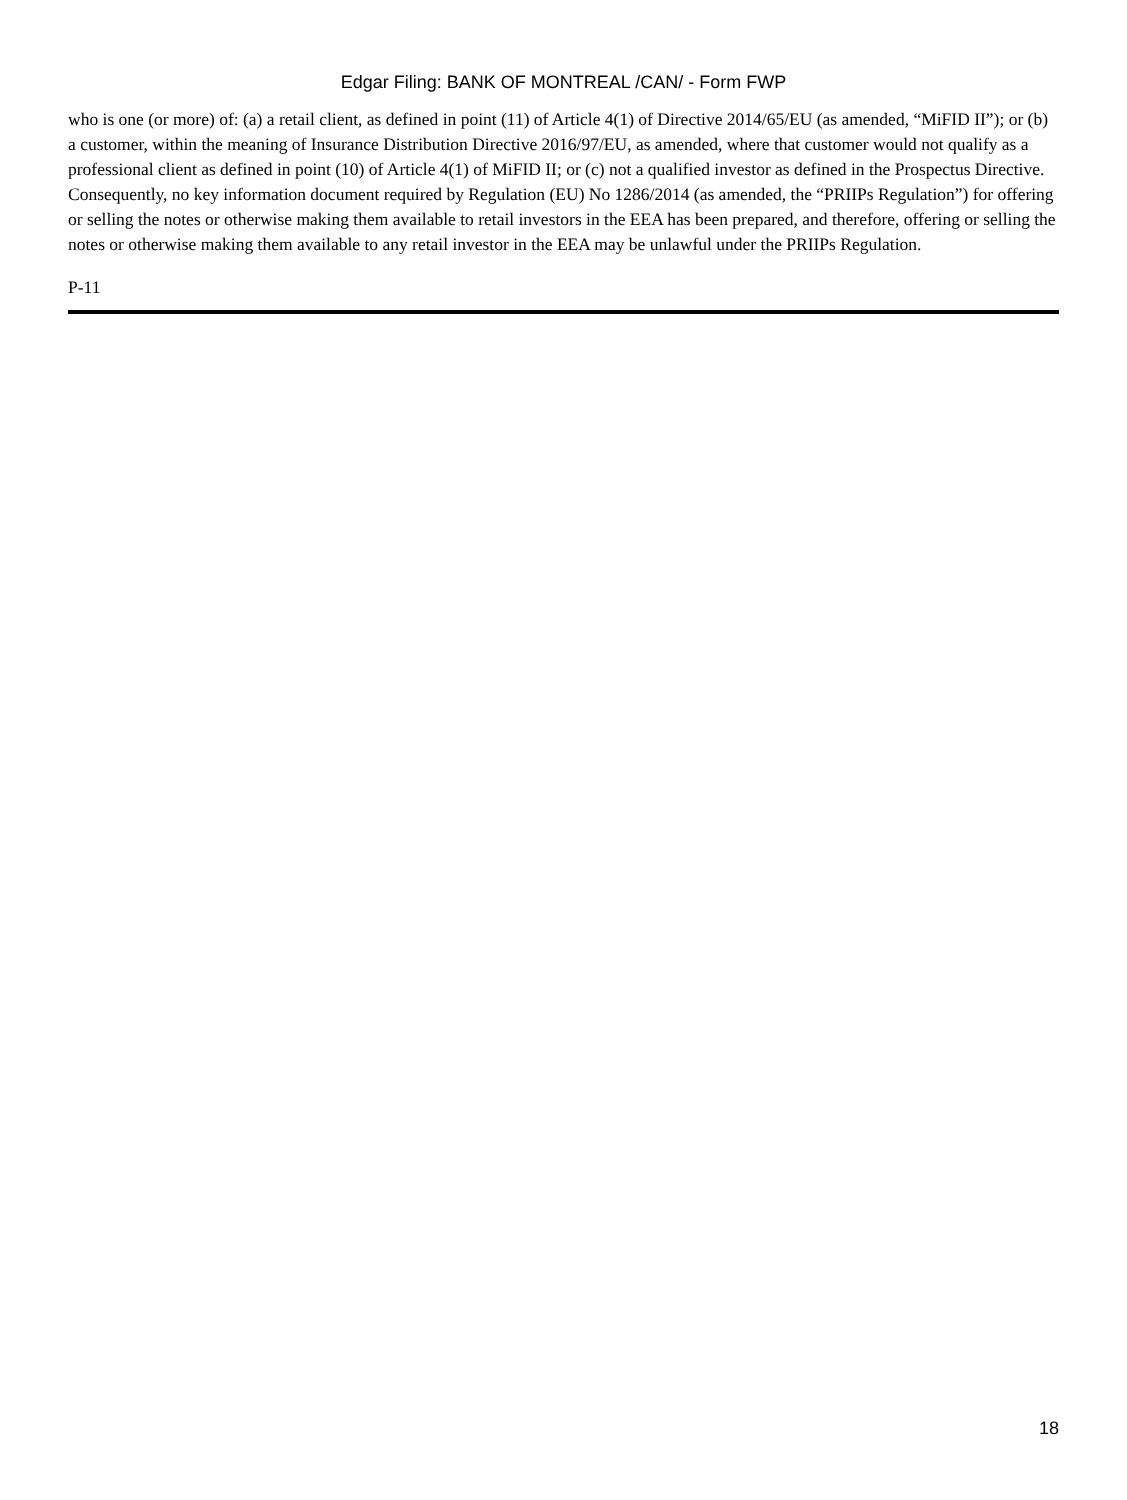Edgar Filing: BANK OF MONTREAL /CAN/ - Form FWP
who is one (or more) of: (a) a retail client, as defined in point (11) of Article 4(1) of Directive 2014/65/EU (as amended, “MiFID II”); or (b) a customer, within the meaning of Insurance Distribution Directive 2016/97/EU, as amended, where that customer would not qualify as a professional client as defined in point (10) of Article 4(1) of MiFID II; or (c) not a qualified investor as defined in the Prospectus Directive. Consequently, no key information document required by Regulation (EU) No 1286/2014 (as amended, the “PRIIPs Regulation”) for offering or selling the notes or otherwise making them available to retail investors in the EEA has been prepared, and therefore, offering or selling the notes or otherwise making them available to any retail investor in the EEA may be unlawful under the PRIIPs Regulation.
P-11
18